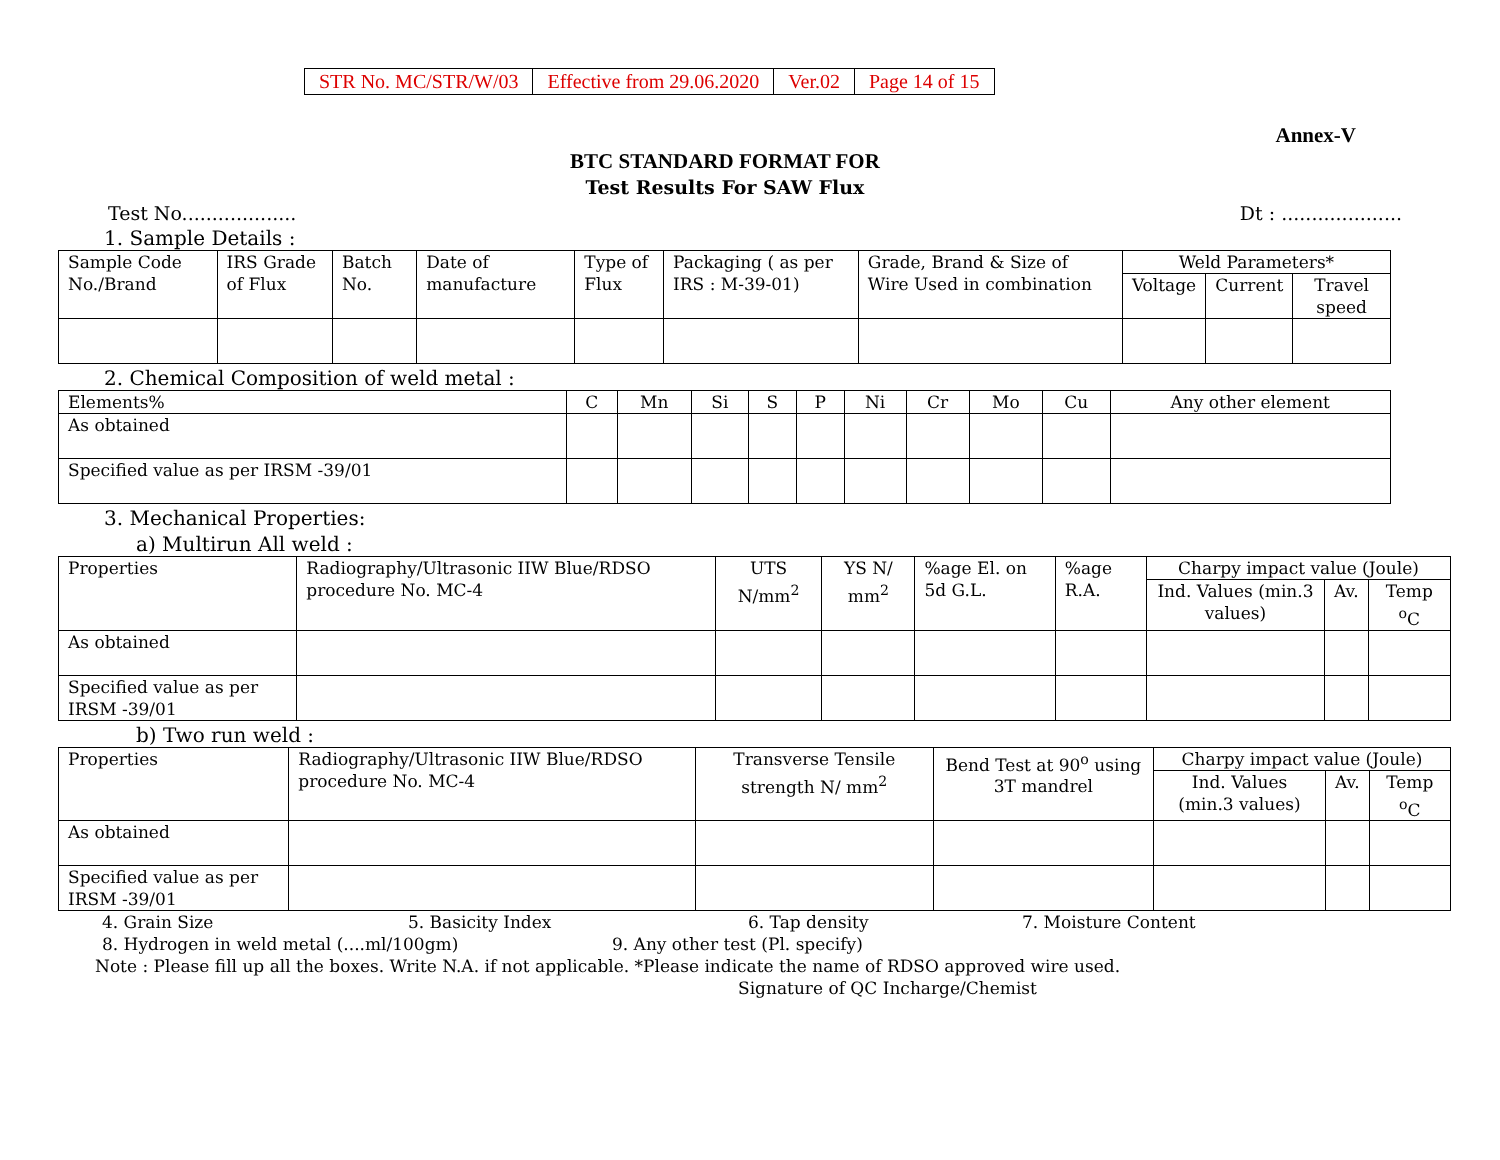| STR No. MC/STR/W/03 | Effective from 29.06.2020 | Ver.02 | Page 14 of 15 |
Annex-V
BTC STANDARD FORMAT FOR
Test Results For SAW Flux
Test No................... Dt : ....................
1. Sample Details :
| Sample Code No./Brand | IRS Grade of Flux | Batch No. | Date of manufacture | Type of Flux | Packaging ( as per IRS : M-39-01) | Grade, Brand & Size of Wire Used in combination | Weld Parameters* | | |
| --- | --- | --- | --- | --- | --- | --- | --- | --- | --- |
| | | | | | | | Voltage | Current | Travel speed |
2. Chemical Composition of weld metal :
| Elements% | C | Mn | Si | S | P | Ni | Cr | Mo | Cu | Any other element |
| --- | --- | --- | --- | --- | --- | --- | --- | --- | --- | --- |
| As obtained | | | | | | | | | | |
| Specified value as per IRSM -39/01 | | | | | | | | | | |
3. Mechanical Properties:
a) Multirun All weld :
| Properties | Radiography/Ultrasonic IIW Blue/RDSO procedure No. MC-4 | UTS N/mm<sup>2</sup> | YS N/ mm<sup>2</sup> | %age El. on 5d G.L. | %age R.A. | Charpy impact value (Joule) | | |
| --- | --- | --- | --- | --- | --- | --- | --- | --- |
| | | | | | | Ind. Values (min.3 values) | Av. | Temp <sup>o</sup>C |
| As obtained | | | | | | | | |
| Specified value as per IRSM -39/01 | | | | | | | | |
b) Two run weld :
| Properties | Radiography/Ultrasonic IIW Blue/RDSO procedure No. MC-4 | Transverse Tensile strength N/ mm<sup>2</sup> | Bend Test at 90<sup>o</sup> using 3T mandrel | Charpy impact value (Joule) | | |
| --- | --- | --- | --- | --- | --- | --- |
| | | | | Ind. Values (min.3 values) | Av. | Temp <sup>o</sup>C |
| As obtained | | | | | | |
| Specified value as per IRSM -39/01 | | | | | | |
4. Grain Size 5. Basicity Index 6. Tap density 7. Moisture Content
8. Hydrogen in weld metal (....ml/100gm) 9. Any other test (Pl. specify)
Note : Please fill up all the boxes. Write N.A. if not applicable. *Please indicate the name of RDSO approved wire used.
Signature of QC Incharge/Chemist